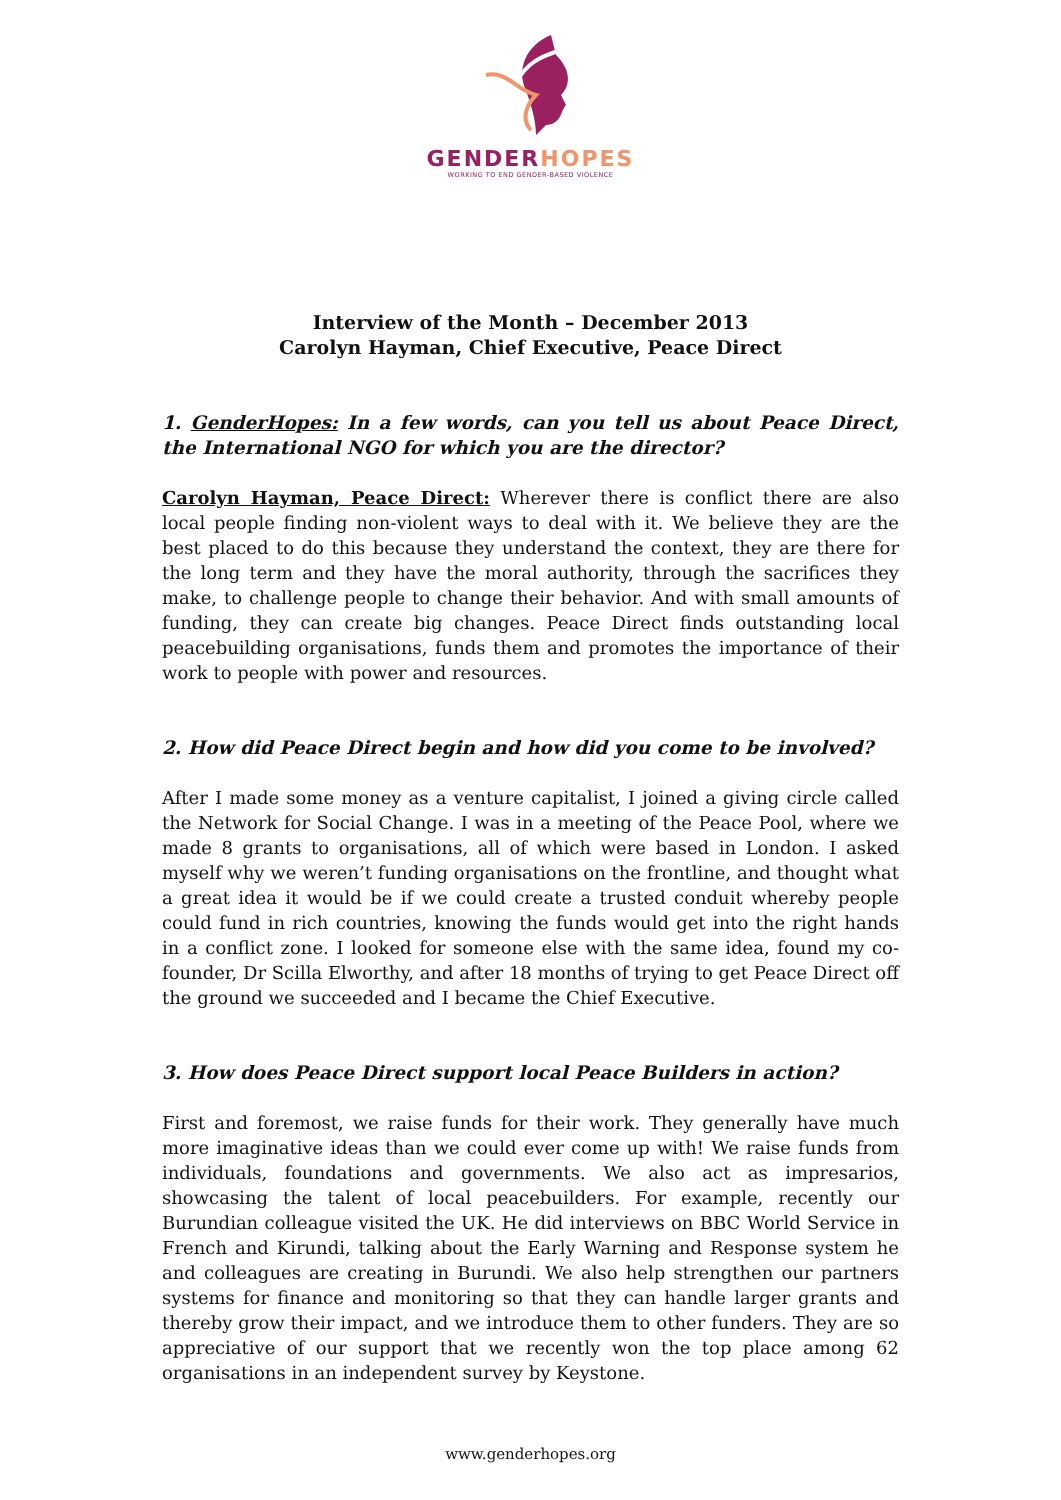GENDER HOPES
WORKING TO END GENDER-BASED VIOLENCE
Interview of the Month – December 2013
Carolyn Hayman, Chief Executive, Peace Direct
1. GenderHopes: In a few words, can you tell us about Peace Direct, the International NGO for which you are the director?
Carolyn Hayman, Peace Direct: Wherever there is conflict there are also local people finding non-violent ways to deal with it. We believe they are the best placed to do this because they understand the context, they are there for the long term and they have the moral authority, through the sacrifices they make, to challenge people to change their behavior. And with small amounts of funding, they can create big changes. Peace Direct finds outstanding local peacebuilding organisations, funds them and promotes the importance of their work to people with power and resources.
2. How did Peace Direct begin and how did you come to be involved?
After I made some money as a venture capitalist, I joined a giving circle called the Network for Social Change. I was in a meeting of the Peace Pool, where we made 8 grants to organisations, all of which were based in London. I asked myself why we weren’t funding organisations on the frontline, and thought what a great idea it would be if we could create a trusted conduit whereby people could fund in rich countries, knowing the funds would get into the right hands in a conflict zone. I looked for someone else with the same idea, found my co-founder, Dr Scilla Elworthy, and after 18 months of trying to get Peace Direct off the ground we succeeded and I became the Chief Executive.
3. How does Peace Direct support local Peace Builders in action?
First and foremost, we raise funds for their work. They generally have much more imaginative ideas than we could ever come up with! We raise funds from individuals, foundations and governments. We also act as impresarios, showcasing the talent of local peacebuilders. For example, recently our Burundian colleague visited the UK. He did interviews on BBC World Service in French and Kirundi, talking about the Early Warning and Response system he and colleagues are creating in Burundi. We also help strengthen our partners systems for finance and monitoring so that they can handle larger grants and thereby grow their impact, and we introduce them to other funders. They are so appreciative of our support that we recently won the top place among 62 organisations in an independent survey by Keystone.
www.genderhopes.org